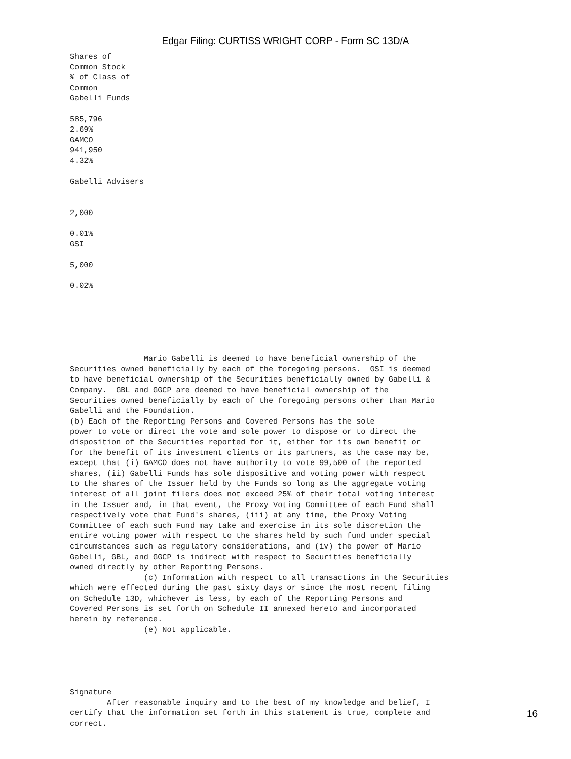Edgar Filing: CURTISS WRIGHT CORP - Form SC 13D/A
Shares of
Common Stock
% of Class of
Common
Gabelli Funds

585,796
2.69%
GAMCO
941,950
4.32%

Gabelli Advisers


2,000

0.01%
GSI

5,000

0.02%






                Mario Gabelli is deemed to have beneficial ownership of the
Securities owned beneficially by each of the foregoing persons.  GSI is deemed
to have beneficial ownership of the Securities beneficially owned by Gabelli &
Company.  GBL and GGCP are deemed to have beneficial ownership of the
Securities owned beneficially by each of the foregoing persons other than Mario
Gabelli and the Foundation.
(b) Each of the Reporting Persons and Covered Persons has the sole
power to vote or direct the vote and sole power to dispose or to direct the
disposition of the Securities reported for it, either for its own benefit or
for the benefit of its investment clients or its partners, as the case may be,
except that (i) GAMCO does not have authority to vote 99,500 of the reported
shares, (ii) Gabelli Funds has sole dispositive and voting power with respect
to the shares of the Issuer held by the Funds so long as the aggregate voting
interest of all joint filers does not exceed 25% of their total voting interest
in the Issuer and, in that event, the Proxy Voting Committee of each Fund shall
respectively vote that Fund's shares, (iii) at any time, the Proxy Voting
Committee of each such Fund may take and exercise in its sole discretion the
entire voting power with respect to the shares held by such fund under special
circumstances such as regulatory considerations, and (iv) the power of Mario
Gabelli, GBL, and GGCP is indirect with respect to Securities beneficially
owned directly by other Reporting Persons.
                (c) Information with respect to all transactions in the Securities
which were effected during the past sixty days or since the most recent filing
on Schedule 13D, whichever is less, by each of the Reporting Persons and
Covered Persons is set forth on Schedule II annexed hereto and incorporated
herein by reference.
                (e) Not applicable.





Signature
        After reasonable inquiry and to the best of my knowledge and belief, I
certify that the information set forth in this statement is true, complete and
correct.
16